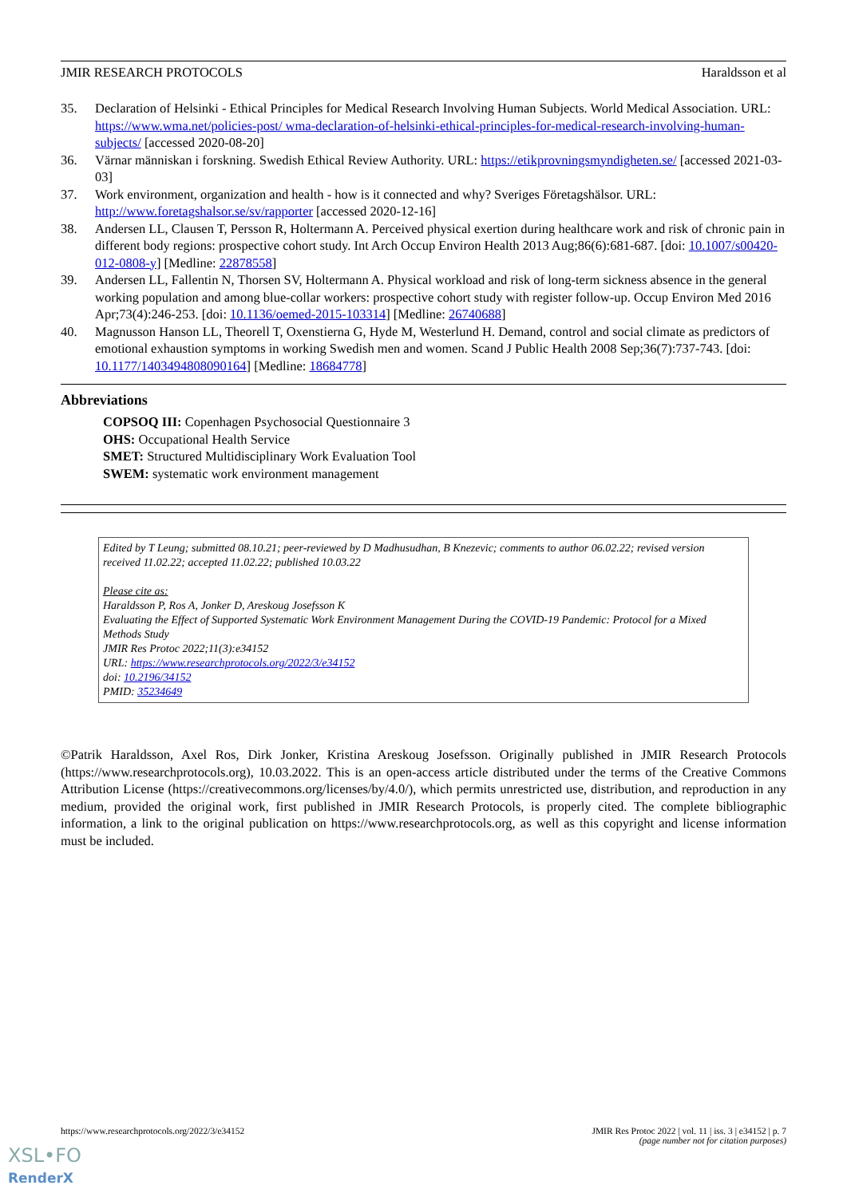JMIR RESEARCH PROTOCOLS Haraldsson et al
35. Declaration of Helsinki - Ethical Principles for Medical Research Involving Human Subjects. World Medical Association. URL: https://www.wma.net/policies-post/ wma-declaration-of-helsinki-ethical-principles-for-medical-research-involving-human-subjects/ [accessed 2020-08-20]
36. Värnar människan i forskning. Swedish Ethical Review Authority. URL: https://etikprovningsmyndigheten.se/ [accessed 2021-03-03]
37. Work environment, organization and health - how is it connected and why? Sveriges Företagshälsor. URL: http://www.foretagshalsor.se/sv/rapporter [accessed 2020-12-16]
38. Andersen LL, Clausen T, Persson R, Holtermann A. Perceived physical exertion during healthcare work and risk of chronic pain in different body regions: prospective cohort study. Int Arch Occup Environ Health 2013 Aug;86(6):681-687. [doi: 10.1007/s00420-012-0808-y] [Medline: 22878558]
39. Andersen LL, Fallentin N, Thorsen SV, Holtermann A. Physical workload and risk of long-term sickness absence in the general working population and among blue-collar workers: prospective cohort study with register follow-up. Occup Environ Med 2016 Apr;73(4):246-253. [doi: 10.1136/oemed-2015-103314] [Medline: 26740688]
40. Magnusson Hanson LL, Theorell T, Oxenstierna G, Hyde M, Westerlund H. Demand, control and social climate as predictors of emotional exhaustion symptoms in working Swedish men and women. Scand J Public Health 2008 Sep;36(7):737-743. [doi: 10.1177/1403494808090164] [Medline: 18684778]
Abbreviations
COPSOQ III: Copenhagen Psychosocial Questionnaire 3
OHS: Occupational Health Service
SMET: Structured Multidisciplinary Work Evaluation Tool
SWEM: systematic work environment management
Edited by T Leung; submitted 08.10.21; peer-reviewed by D Madhusudhan, B Knezevic; comments to author 06.02.22; revised version received 11.02.22; accepted 11.02.22; published 10.03.22
Please cite as:
Haraldsson P, Ros A, Jonker D, Areskoug Josefsson K
Evaluating the Effect of Supported Systematic Work Environment Management During the COVID-19 Pandemic: Protocol for a Mixed Methods Study
JMIR Res Protoc 2022;11(3):e34152
URL: https://www.researchprotocols.org/2022/3/e34152
doi: 10.2196/34152
PMID: 35234649
©Patrik Haraldsson, Axel Ros, Dirk Jonker, Kristina Areskoug Josefsson. Originally published in JMIR Research Protocols (https://www.researchprotocols.org), 10.03.2022. This is an open-access article distributed under the terms of the Creative Commons Attribution License (https://creativecommons.org/licenses/by/4.0/), which permits unrestricted use, distribution, and reproduction in any medium, provided the original work, first published in JMIR Research Protocols, is properly cited. The complete bibliographic information, a link to the original publication on https://www.researchprotocols.org, as well as this copyright and license information must be included.
https://www.researchprotocols.org/2022/3/e34152 JMIR Res Protoc 2022 | vol. 11 | iss. 3 | e34152 | p. 7
(page number not for citation purposes)
XSL•FO
RenderX